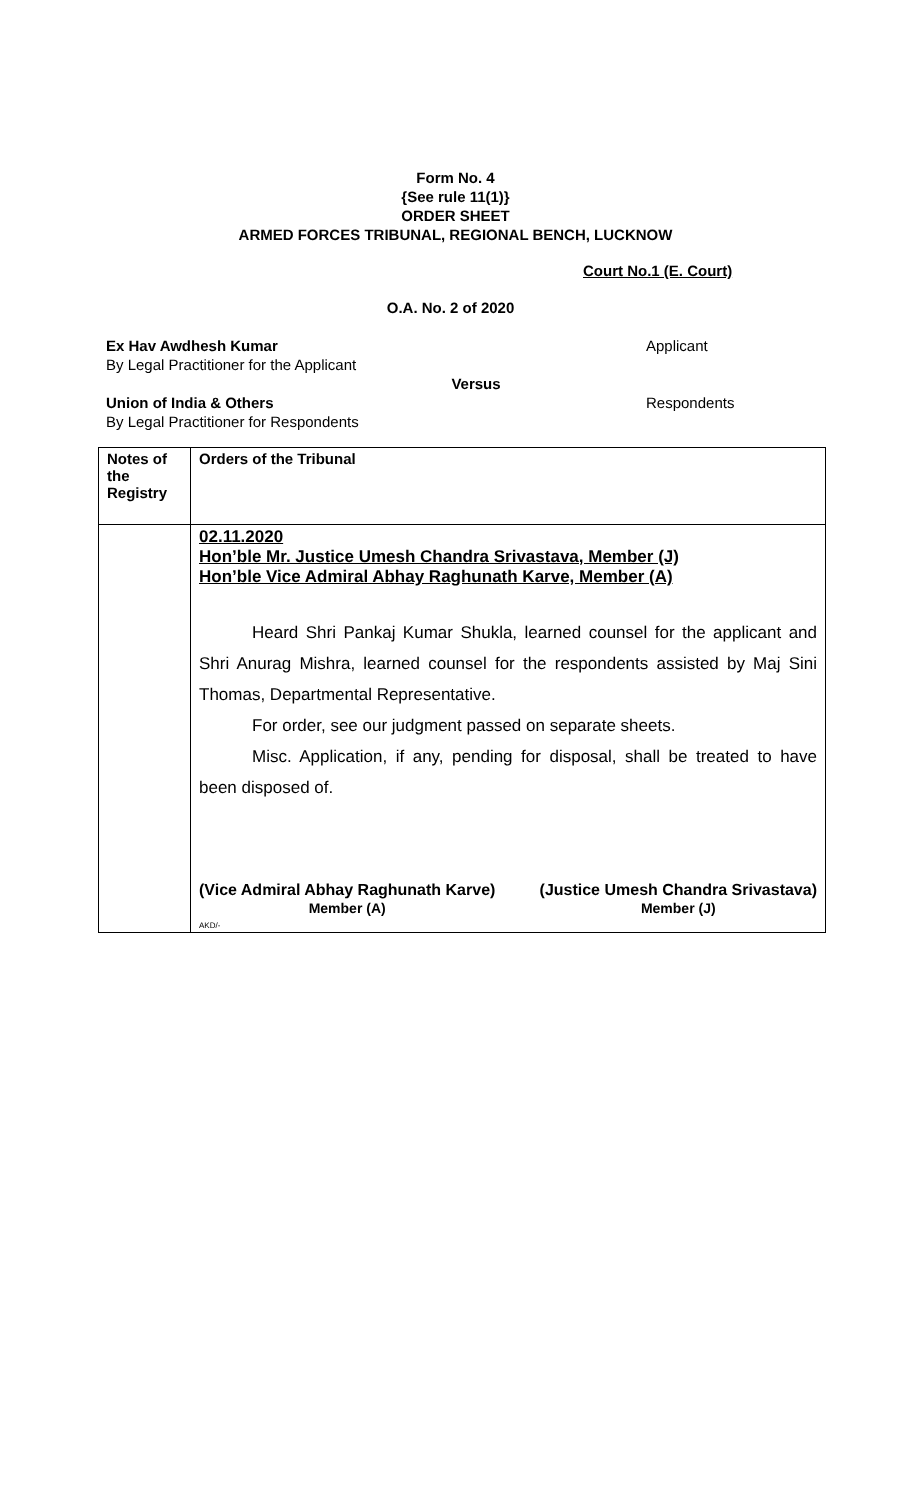Form No. 4
{See rule 11(1)}
ORDER SHEET
ARMED FORCES TRIBUNAL, REGIONAL BENCH, LUCKNOW
Court No.1 (E. Court)
O.A. No. 2 of 2020
Ex Hav Awdhesh Kumar Applicant
By Legal Practitioner for the Applicant
Versus
Union of India & Others Respondents
By Legal Practitioner for Respondents
| Notes of the Registry | Orders of the Tribunal |
| --- | --- |
| | 02.11.2020 Hon’ble Mr. Justice Umesh Chandra Srivastava, Member (J) Hon’ble Vice Admiral Abhay Raghunath Karve, Member (A) Heard Shri Pankaj Kumar Shukla, learned counsel for the applicant and Shri Anurag Mishra, learned counsel for the respondents assisted by Maj Sini Thomas, Departmental Representative. For order, see our judgment passed on separate sheets. Misc. Application, if any, pending for disposal, shall be treated to have been disposed of. (Vice Admiral Abhay Raghunath Karve) Member (A) (Justice Umesh Chandra Srivastava) Member (J) AKD/- |